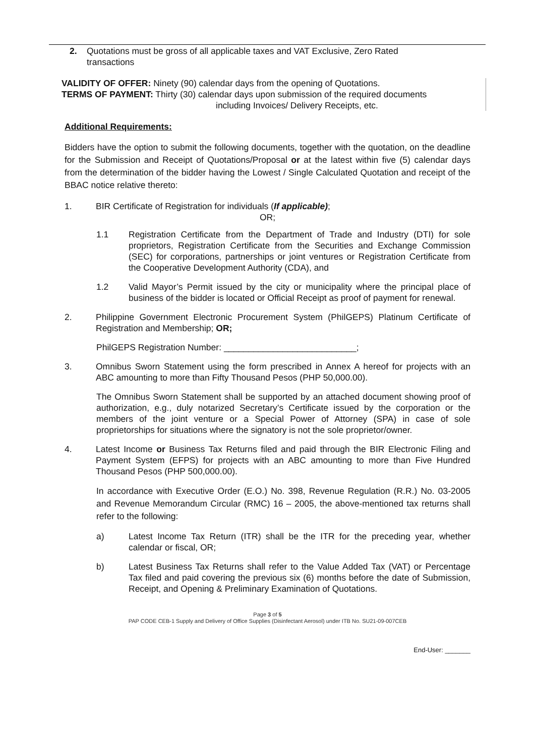2. Quotations must be gross of all applicable taxes and VAT Exclusive, Zero Rated
transactions
VALIDITY OF OFFER: Ninety (90) calendar days from the opening of Quotations.
TERMS OF PAYMENT: Thirty (30) calendar days upon submission of the required documents
including Invoices/ Delivery Receipts, etc.
Additional Requirements:
Bidders have the option to submit the following documents, together with the quotation, on the deadline for the Submission and Receipt of Quotations/Proposal or at the latest within five (5) calendar days from the determination of the bidder having the Lowest / Single Calculated Quotation and receipt of the BBAC notice relative thereto:
1. BIR Certificate of Registration for individuals (If applicable);
OR;
1.1 Registration Certificate from the Department of Trade and Industry (DTI) for sole proprietors, Registration Certificate from the Securities and Exchange Commission (SEC) for corporations, partnerships or joint ventures or Registration Certificate from the Cooperative Development Authority (CDA), and
1.2 Valid Mayor’s Permit issued by the city or municipality where the principal place of business of the bidder is located or Official Receipt as proof of payment for renewal.
2. Philippine Government Electronic Procurement System (PhilGEPS) Platinum Certificate of Registration and Membership; OR;
PhilGEPS Registration Number: ___________________________;
3. Omnibus Sworn Statement using the form prescribed in Annex A hereof for projects with an ABC amounting to more than Fifty Thousand Pesos (PHP 50,000.00).
The Omnibus Sworn Statement shall be supported by an attached document showing proof of authorization, e.g., duly notarized Secretary’s Certificate issued by the corporation or the members of the joint venture or a Special Power of Attorney (SPA) in case of sole proprietorships for situations where the signatory is not the sole proprietor/owner.
4. Latest Income or Business Tax Returns filed and paid through the BIR Electronic Filing and Payment System (EFPS) for projects with an ABC amounting to more than Five Hundred Thousand Pesos (PHP 500,000.00).
In accordance with Executive Order (E.O.) No. 398, Revenue Regulation (R.R.) No. 03-2005 and Revenue Memorandum Circular (RMC) 16 – 2005, the above-mentioned tax returns shall refer to the following:
a) Latest Income Tax Return (ITR) shall be the ITR for the preceding year, whether calendar or fiscal, OR;
b) Latest Business Tax Returns shall refer to the Value Added Tax (VAT) or Percentage Tax filed and paid covering the previous six (6) months before the date of Submission, Receipt, and Opening & Preliminary Examination of Quotations.
Page 3 of 5
PAP CODE CEB-1 Supply and Delivery of Office Supplies (Disinfectant Aerosol) under ITB No. SU21-09-007CEB
End-User: _______